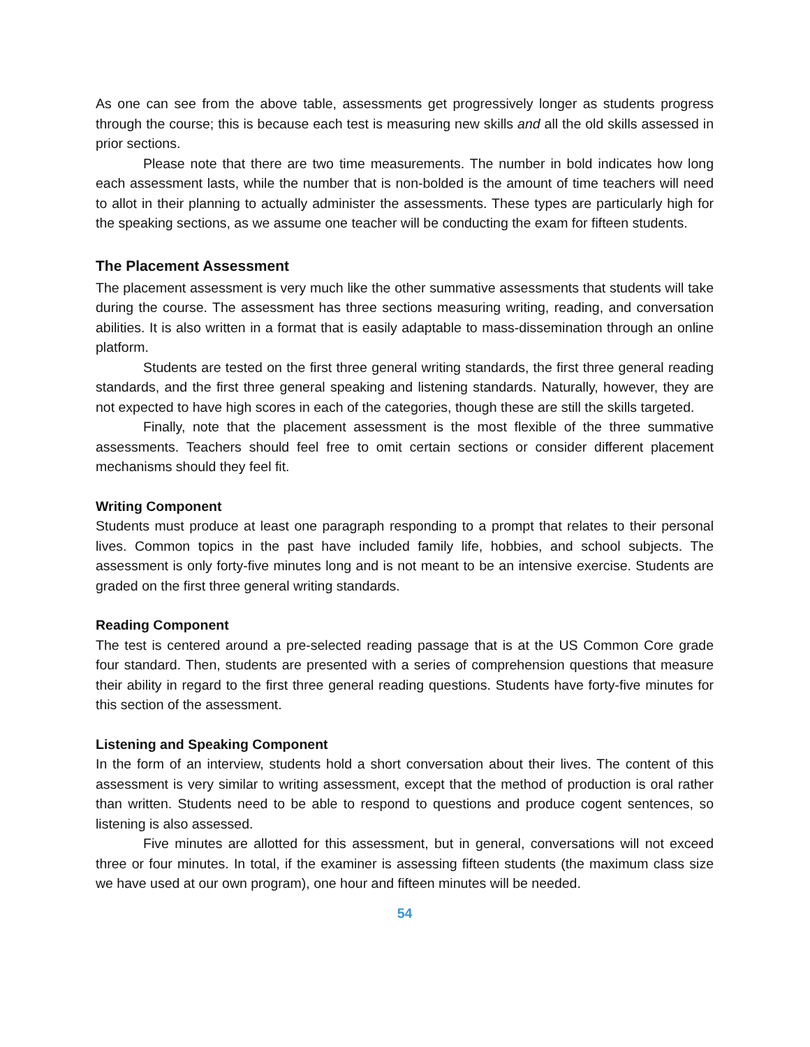As one can see from the above table, assessments get progressively longer as students progress through the course; this is because each test is measuring new skills and all the old skills assessed in prior sections.
Please note that there are two time measurements. The number in bold indicates how long each assessment lasts, while the number that is non-bolded is the amount of time teachers will need to allot in their planning to actually administer the assessments. These types are particularly high for the speaking sections, as we assume one teacher will be conducting the exam for fifteen students.
The Placement Assessment
The placement assessment is very much like the other summative assessments that students will take during the course. The assessment has three sections measuring writing, reading, and conversation abilities. It is also written in a format that is easily adaptable to mass-dissemination through an online platform.
Students are tested on the first three general writing standards, the first three general reading standards, and the first three general speaking and listening standards. Naturally, however, they are not expected to have high scores in each of the categories, though these are still the skills targeted.
Finally, note that the placement assessment is the most flexible of the three summative assessments. Teachers should feel free to omit certain sections or consider different placement mechanisms should they feel fit.
Writing Component
Students must produce at least one paragraph responding to a prompt that relates to their personal lives. Common topics in the past have included family life, hobbies, and school subjects. The assessment is only forty-five minutes long and is not meant to be an intensive exercise. Students are graded on the first three general writing standards.
Reading Component
The test is centered around a pre-selected reading passage that is at the US Common Core grade four standard. Then, students are presented with a series of comprehension questions that measure their ability in regard to the first three general reading questions. Students have forty-five minutes for this section of the assessment.
Listening and Speaking Component
In the form of an interview, students hold a short conversation about their lives. The content of this assessment is very similar to writing assessment, except that the method of production is oral rather than written. Students need to be able to respond to questions and produce cogent sentences, so listening is also assessed.
Five minutes are allotted for this assessment, but in general, conversations will not exceed three or four minutes. In total, if the examiner is assessing fifteen students (the maximum class size we have used at our own program), one hour and fifteen minutes will be needed.
54